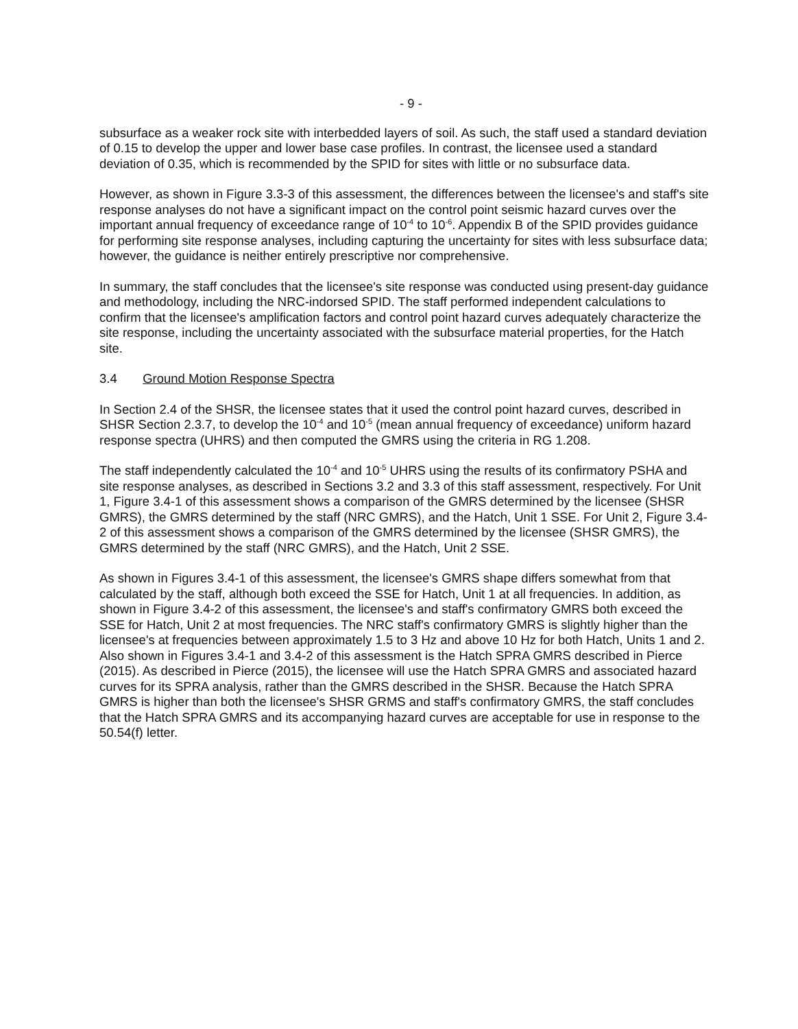- 9 -
subsurface as a weaker rock site with interbedded layers of soil. As such, the staff used a standard deviation of 0.15 to develop the upper and lower base case profiles. In contrast, the licensee used a standard deviation of 0.35, which is recommended by the SPID for sites with little or no subsurface data.
However, as shown in Figure 3.3-3 of this assessment, the differences between the licensee's and staff's site response analyses do not have a significant impact on the control point seismic hazard curves over the important annual frequency of exceedance range of 10<sup>-4</sup> to 10<sup>-6</sup>. Appendix B of the SPID provides guidance for performing site response analyses, including capturing the uncertainty for sites with less subsurface data; however, the guidance is neither entirely prescriptive nor comprehensive.
In summary, the staff concludes that the licensee's site response was conducted using present-day guidance and methodology, including the NRC-indorsed SPID. The staff performed independent calculations to confirm that the licensee's amplification factors and control point hazard curves adequately characterize the site response, including the uncertainty associated with the subsurface material properties, for the Hatch site.
3.4 Ground Motion Response Spectra
In Section 2.4 of the SHSR, the licensee states that it used the control point hazard curves, described in SHSR Section 2.3.7, to develop the 10<sup>-4</sup> and 10<sup>-5</sup> (mean annual frequency of exceedance) uniform hazard response spectra (UHRS) and then computed the GMRS using the criteria in RG 1.208.
The staff independently calculated the 10<sup>-4</sup> and 10<sup>-5</sup> UHRS using the results of its confirmatory PSHA and site response analyses, as described in Sections 3.2 and 3.3 of this staff assessment, respectively. For Unit 1, Figure 3.4-1 of this assessment shows a comparison of the GMRS determined by the licensee (SHSR GMRS), the GMRS determined by the staff (NRC GMRS), and the Hatch, Unit 1 SSE. For Unit 2, Figure 3.4-2 of this assessment shows a comparison of the GMRS determined by the licensee (SHSR GMRS), the GMRS determined by the staff (NRC GMRS), and the Hatch, Unit 2 SSE.
As shown in Figures 3.4-1 of this assessment, the licensee's GMRS shape differs somewhat from that calculated by the staff, although both exceed the SSE for Hatch, Unit 1 at all frequencies. In addition, as shown in Figure 3.4-2 of this assessment, the licensee's and staff's confirmatory GMRS both exceed the SSE for Hatch, Unit 2 at most frequencies. The NRC staff's confirmatory GMRS is slightly higher than the licensee's at frequencies between approximately 1.5 to 3 Hz and above 10 Hz for both Hatch, Units 1 and 2. Also shown in Figures 3.4-1 and 3.4-2 of this assessment is the Hatch SPRA GMRS described in Pierce (2015). As described in Pierce (2015), the licensee will use the Hatch SPRA GMRS and associated hazard curves for its SPRA analysis, rather than the GMRS described in the SHSR. Because the Hatch SPRA GMRS is higher than both the licensee's SHSR GRMS and staff's confirmatory GMRS, the staff concludes that the Hatch SPRA GMRS and its accompanying hazard curves are acceptable for use in response to the 50.54(f) letter.